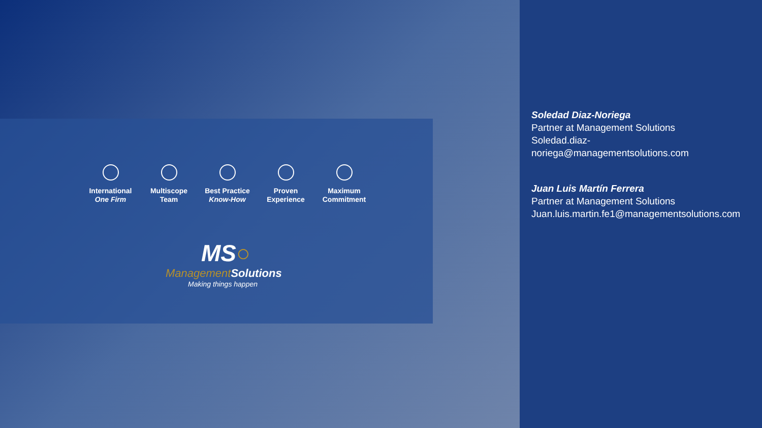International
One Firm
Multiscope
Team
Best Practice
Know-How
Proven
Experience
Maximum
Commitment
MS○
Management Solutions
Making things happen
Soledad Diaz-Noriega
Partner at Management Solutions
Soledad.diaz-
noriega@managementsolutions.com
Juan Luis Martín Ferrera
Partner at Management Solutions
Juan.luis.martin.fe1@managementsolutions.com